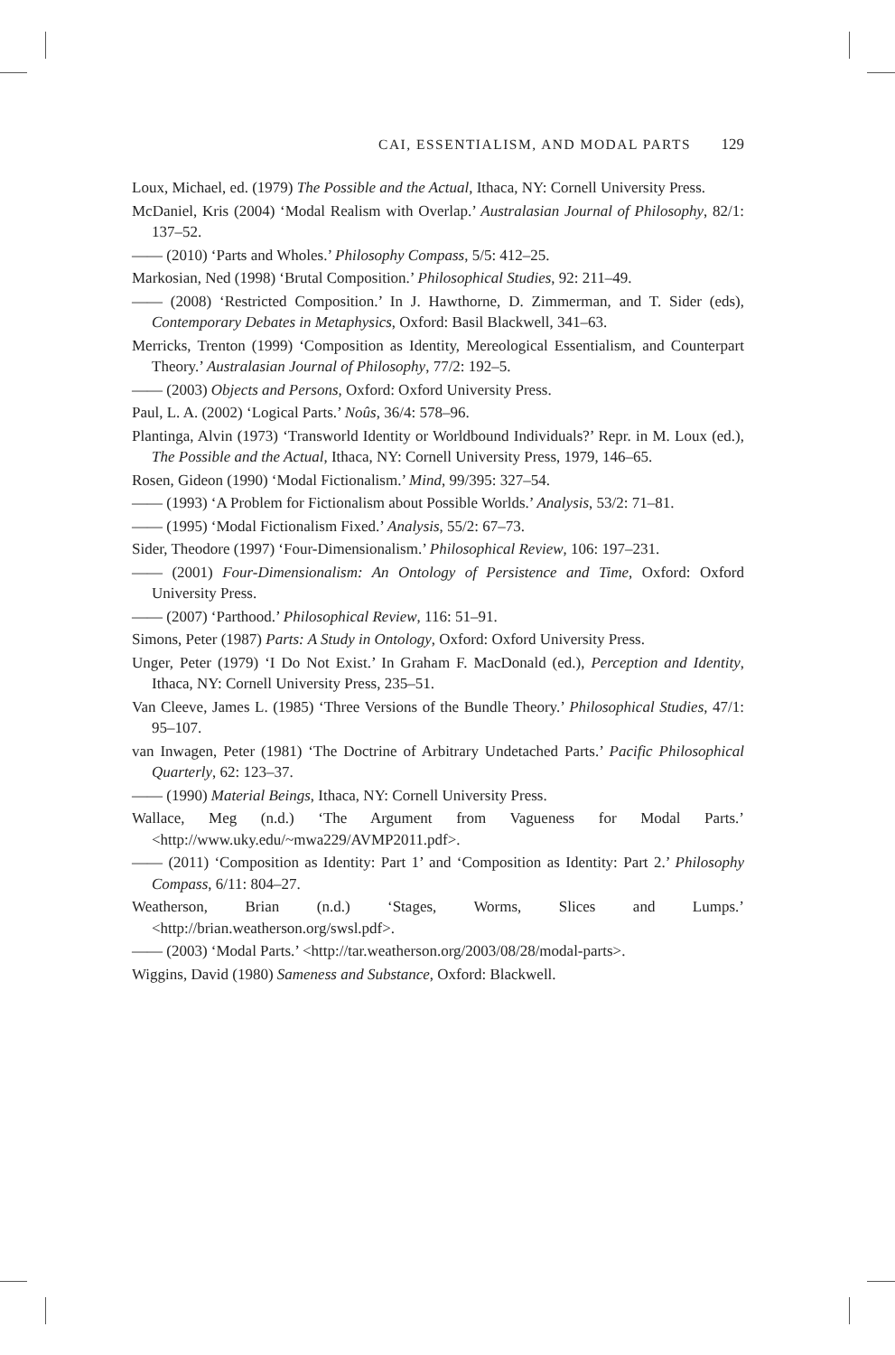CAI, ESSENTIALISM, AND MODAL PARTS 129
Loux, Michael, ed. (1979) The Possible and the Actual, Ithaca, NY: Cornell University Press.
McDaniel, Kris (2004) ‘Modal Realism with Overlap.’ Australasian Journal of Philosophy, 82/1: 137–52.
—— (2010) ‘Parts and Wholes.’ Philosophy Compass, 5/5: 412–25.
Markosian, Ned (1998) ‘Brutal Composition.’ Philosophical Studies, 92: 211–49.
—— (2008) ‘Restricted Composition.’ In J. Hawthorne, D. Zimmerman, and T. Sider (eds), Contemporary Debates in Metaphysics, Oxford: Basil Blackwell, 341–63.
Merricks, Trenton (1999) ‘Composition as Identity, Mereological Essentialism, and Counterpart Theory.’ Australasian Journal of Philosophy, 77/2: 192–5.
—— (2003) Objects and Persons, Oxford: Oxford University Press.
Paul, L. A. (2002) ‘Logical Parts.’ Noûs, 36/4: 578–96.
Plantinga, Alvin (1973) ‘Transworld Identity or Worldbound Individuals?’ Repr. in M. Loux (ed.), The Possible and the Actual, Ithaca, NY: Cornell University Press, 1979, 146–65.
Rosen, Gideon (1990) ‘Modal Fictionalism.’ Mind, 99/395: 327–54.
—— (1993) ‘A Problem for Fictionalism about Possible Worlds.’ Analysis, 53/2: 71–81.
—— (1995) ‘Modal Fictionalism Fixed.’ Analysis, 55/2: 67–73.
Sider, Theodore (1997) ‘Four-Dimensionalism.’ Philosophical Review, 106: 197–231.
—— (2001) Four-Dimensionalism: An Ontology of Persistence and Time, Oxford: Oxford University Press.
—— (2007) ‘Parthood.’ Philosophical Review, 116: 51–91.
Simons, Peter (1987) Parts: A Study in Ontology, Oxford: Oxford University Press.
Unger, Peter (1979) ‘I Do Not Exist.’ In Graham F. MacDonald (ed.), Perception and Identity, Ithaca, NY: Cornell University Press, 235–51.
Van Cleeve, James L. (1985) ‘Three Versions of the Bundle Theory.’ Philosophical Studies, 47/1: 95–107.
van Inwagen, Peter (1981) ‘The Doctrine of Arbitrary Undetached Parts.’ Pacific Philosophical Quarterly, 62: 123–37.
—— (1990) Material Beings, Ithaca, NY: Cornell University Press.
Wallace, Meg (n.d.) ‘The Argument from Vagueness for Modal Parts.’ <http://www.uky.edu/~mwa229/AVMP2011.pdf>.
—— (2011) ‘Composition as Identity: Part 1’ and ‘Composition as Identity: Part 2.’ Philosophy Compass, 6/11: 804–27.
Weatherson, Brian (n.d.) ‘Stages, Worms, Slices and Lumps.’ <http://brian.weatherson.org/swsl.pdf>.
—— (2003) ‘Modal Parts.’ <http://tar.weatherson.org/2003/08/28/modal-parts>.
Wiggins, David (1980) Sameness and Substance, Oxford: Blackwell.